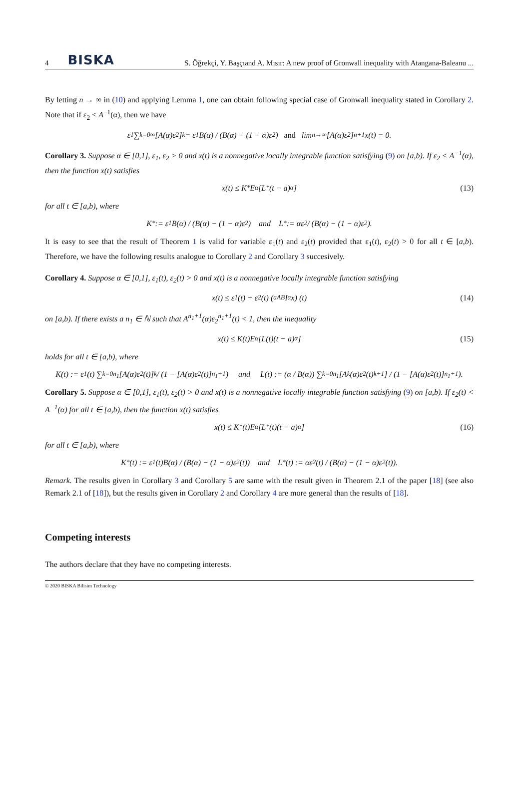4 BISKA S. Öğrekçi, Y. Başçıand A. Mısır: A new proof of Gronwall inequality with Atangana-Baleanu ...
By letting n → ∞ in (10) and applying Lemma 1, one can obtain following special case of Gronwall inequality stated in Corollary 2. Note that if ε<sub>2</sub> < A<sup>−1</sup>(α), then we have
ε<sub>1</sub> ∑<sub>k=0</sub><sup>∞</sup> [A(α)ε<sub>2</sub>]<sup>k</sup> = ε<sub>1</sub>B(α) / (B(α) − (1 − α)ε<sub>2</sub>) and lim<sub>n→∞</sub> [A(α)ε<sub>2</sub>]<sup>n+1</sup> x(t) = 0.
Corollary 3. Suppose α ∈ [0,1], ε<sub>1</sub>, ε<sub>2</sub> > 0 and x(t) is a nonnegative locally integrable function satisfying (9) on [a,b). If ε<sub>2</sub> < A<sup>−1</sup>(α), then the function x(t) satisfies
x(t) ≤ K<sup>*</sup>E<sub>α</sub> [L<sup>*</sup>(t − a)<sup>α</sup>] (13)
for all t ∈ [a,b), where
K<sup>*</sup> := ε<sub>1</sub>B(α) / (B(α) − (1 − α)ε<sub>2</sub>) and L<sup>*</sup> := αε<sub>2</sub> / (B(α) − (1 − α)ε<sub>2</sub>).
It is easy to see that the result of Theorem 1 is valid for variable ε<sub>1</sub>(t) and ε<sub>2</sub>(t) provided that ε<sub>1</sub>(t), ε<sub>2</sub>(t) > 0 for all t ∈ [a,b). Therefore, we have the following results analogue to Corollary 2 and Corollary 3 succesively.
Corollary 4. Suppose α ∈ [0,1], ε<sub>1</sub>(t), ε<sub>2</sub>(t) > 0 and x(t) is a nonnegative locally integrable function satisfying
x(t) ≤ ε<sub>1</sub>(t) + ε<sub>2</sub>(t) (<sub>a</sub><sup>AB</sup>I<sup>α</sup>x) (t) (14)
on [a,b). If there exists a n<sub>1</sub> ∈ ℕ such that A<sup>n<sub>1</sub>+1</sup>(α)ε<sub>2</sub><sup>n<sub>1</sub>+1</sup>(t) < 1, then the inequality
x(t) ≤ K(t)E<sub>α</sub> [L(t)(t − a)<sup>α</sup>] (15)
holds for all t ∈ [a,b), where
K(t) := ε<sub>1</sub>(t) ∑<sub>k=0</sub><sup>n<sub>1</sub></sup>[A(α)ε<sub>2</sub>(t)]<sup>k</sup> / (1 − [A(α)ε<sub>2</sub>(t)]<sup>n<sub>1</sub>+1</sup>) and L(t) := (α / B(α)) ∑<sub>k=0</sub><sup>n<sub>1</sub></sup>[A<sup>k</sup>(α)ε<sub>2</sub>(t)<sup>k+1</sup>] / (1 − [A(α)ε<sub>2</sub>(t)]<sup>n<sub>1</sub>+1</sup>).
Corollary 5. Suppose α ∈ [0,1], ε<sub>1</sub>(t), ε<sub>2</sub>(t) > 0 and x(t) is a nonnegative locally integrable function satisfying (9) on [a,b). If ε<sub>2</sub>(t) < A<sup>−1</sup>(α) for all t ∈ [a,b), then the function x(t) satisfies
x(t) ≤ K<sup>*</sup>(t)E<sub>α</sub> [L<sup>*</sup>(t)(t − a)<sup>α</sup>] (16)
for all t ∈ [a,b), where
K<sup>*</sup>(t) := ε<sub>1</sub>(t)B(α) / (B(α) − (1 − α)ε<sub>2</sub>(t)) and L<sup>*</sup>(t) := αε<sub>2</sub>(t) / (B(α) − (1 − α)ε<sub>2</sub>(t)).
Remark. The results given in Corollary 3 and Corollary 5 are same with the result given in Theorem 2.1 of the paper [18] (see also Remark 2.1 of [18]), but the results given in Corollary 2 and Corollary 4 are more general than the results of [18].
Competing interests
The authors declare that they have no competing interests.
© 2020 BISKA Bilisim Technology